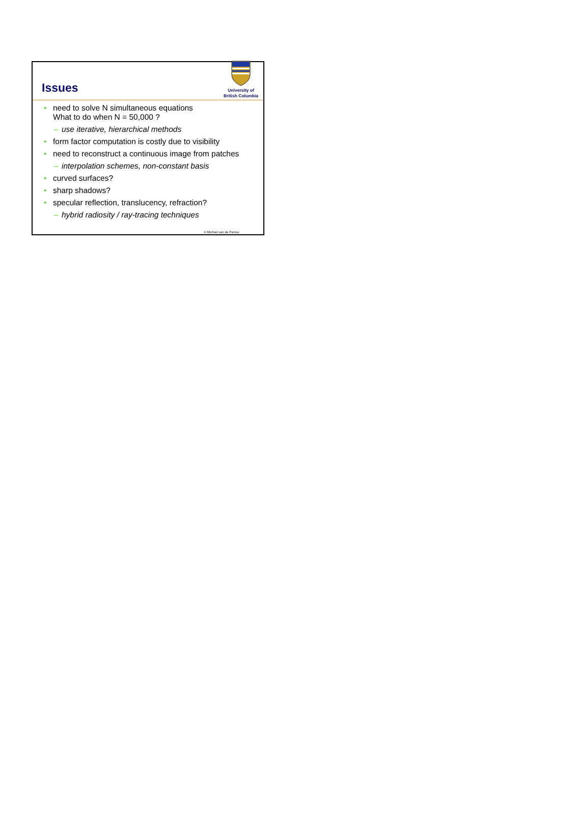Issues
University of
British Columbia
• need to solve N simultaneous equations
What to do when N = 50,000 ?
– use iterative, hierarchical methods
• form factor computation is costly due to visibility
• need to reconstruct a continuous image from patches
– interpolation schemes, non-constant basis
• curved surfaces?
• sharp shadows?
• specular reflection, translucency, refraction?
– hybrid radiosity / ray-tracing techniques
© Michiel van de Panne